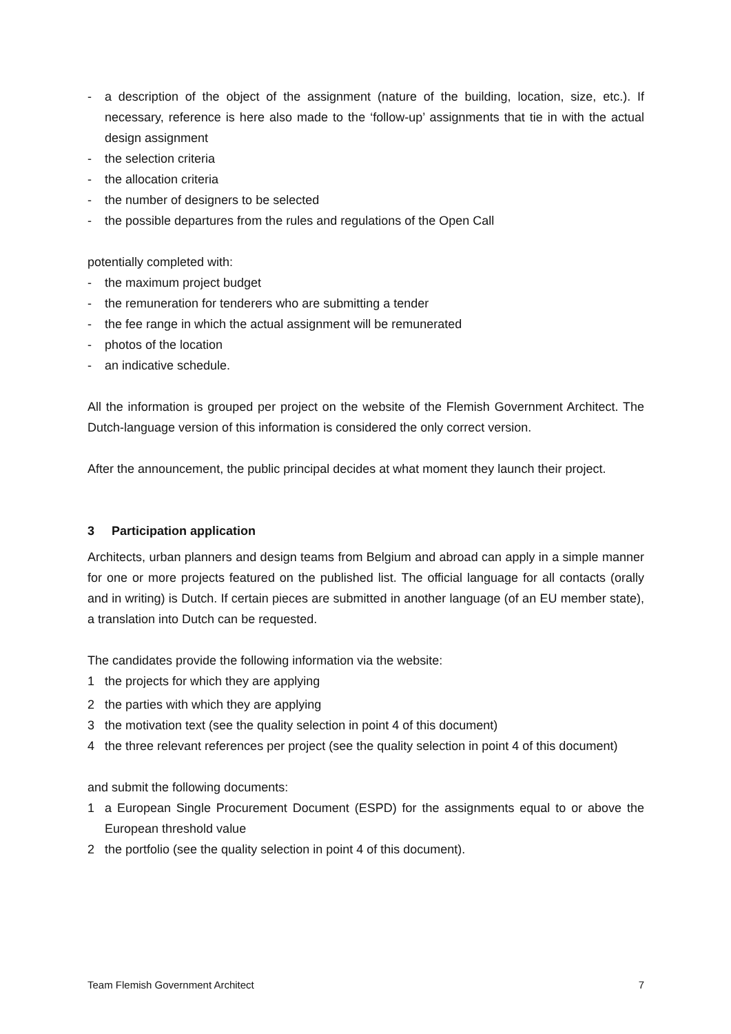- a description of the object of the assignment (nature of the building, location, size, etc.). If necessary, reference is here also made to the ‘follow-up’ assignments that tie in with the actual design assignment
- the selection criteria
- the allocation criteria
- the number of designers to be selected
- the possible departures from the rules and regulations of the Open Call
potentially completed with:
- the maximum project budget
- the remuneration for tenderers who are submitting a tender
- the fee range in which the actual assignment will be remunerated
- photos of the location
- an indicative schedule.
All the information is grouped per project on the website of the Flemish Government Architect. The Dutch-language version of this information is considered the only correct version.
After the announcement, the public principal decides at what moment they launch their project.
3 Participation application
Architects, urban planners and design teams from Belgium and abroad can apply in a simple manner for one or more projects featured on the published list. The official language for all contacts (orally and in writing) is Dutch. If certain pieces are submitted in another language (of an EU member state), a translation into Dutch can be requested.
The candidates provide the following information via the website:
1 the projects for which they are applying
2 the parties with which they are applying
3 the motivation text (see the quality selection in point 4 of this document)
4 the three relevant references per project (see the quality selection in point 4 of this document)
and submit the following documents:
1 a European Single Procurement Document (ESPD) for the assignments equal to or above the European threshold value
2 the portfolio (see the quality selection in point 4 of this document).
Team Flemish Government Architect 7